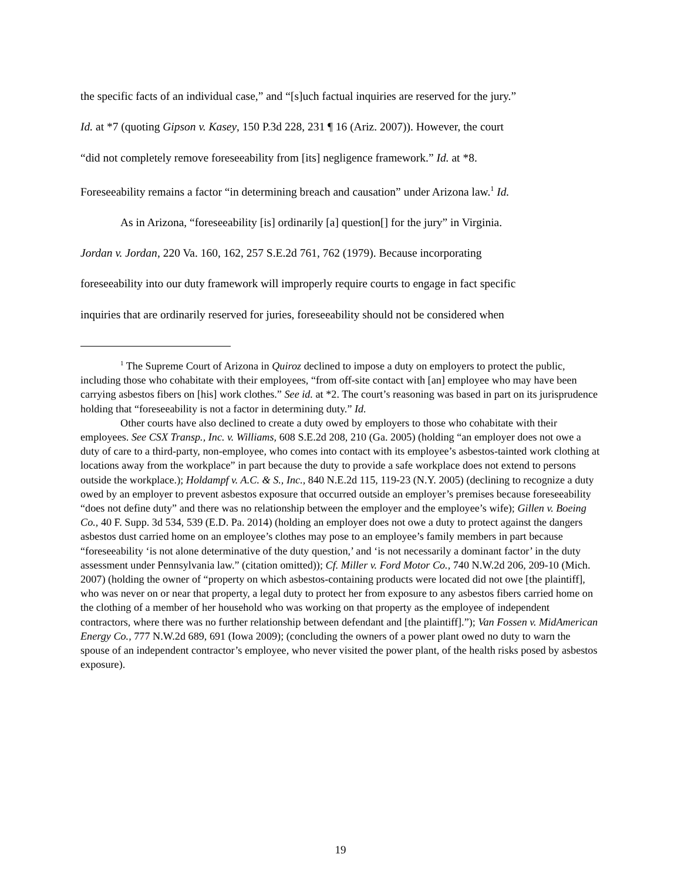the specific facts of an individual case,” and “[s]uch factual inquiries are reserved for the jury.”
Id. at *7 (quoting Gipson v. Kasey, 150 P.3d 228, 231 ¶ 16 (Ariz. 2007)). However, the court
“did not completely remove foreseeability from [its] negligence framework.” Id. at *8.
Foreseeability remains a factor “in determining breach and causation” under Arizona law.<sup>1</sup> Id.
As in Arizona, “foreseeability [is] ordinarily [a] question[] for the jury” in Virginia.
Jordan v. Jordan, 220 Va. 160, 162, 257 S.E.2d 761, 762 (1979). Because incorporating
foreseeability into our duty framework will improperly require courts to engage in fact specific
inquiries that are ordinarily reserved for juries, foreseeability should not be considered when
<sup>1</sup> The Supreme Court of Arizona in Quiroz declined to impose a duty on employers to protect the public, including those who cohabitate with their employees, “from off-site contact with [an] employee who may have been carrying asbestos fibers on [his] work clothes.” See id. at *2. The court’s reasoning was based in part on its jurisprudence holding that “foreseeability is not a factor in determining duty.” Id.
Other courts have also declined to create a duty owed by employers to those who cohabitate with their employees. See CSX Transp., Inc. v. Williams, 608 S.E.2d 208, 210 (Ga. 2005) (holding “an employer does not owe a duty of care to a third-party, non-employee, who comes into contact with its employee’s asbestos-tainted work clothing at locations away from the workplace” in part because the duty to provide a safe workplace does not extend to persons outside the workplace.); Holdampf v. A.C. & S., Inc., 840 N.E.2d 115, 119-23 (N.Y. 2005) (declining to recognize a duty owed by an employer to prevent asbestos exposure that occurred outside an employer’s premises because foreseeability “does not define duty” and there was no relationship between the employer and the employee’s wife); Gillen v. Boeing Co., 40 F. Supp. 3d 534, 539 (E.D. Pa. 2014) (holding an employer does not owe a duty to protect against the dangers asbestos dust carried home on an employee’s clothes may pose to an employee’s family members in part because “foreseeability ‘is not alone determinative of the duty question,’ and ‘is not necessarily a dominant factor’ in the duty assessment under Pennsylvania law.” (citation omitted)); Cf. Miller v. Ford Motor Co., 740 N.W.2d 206, 209-10 (Mich. 2007) (holding the owner of “property on which asbestos-containing products were located did not owe [the plaintiff], who was never on or near that property, a legal duty to protect her from exposure to any asbestos fibers carried home on the clothing of a member of her household who was working on that property as the employee of independent contractors, where there was no further relationship between defendant and [the plaintiff].”); Van Fossen v. MidAmerican Energy Co., 777 N.W.2d 689, 691 (Iowa 2009); (concluding the owners of a power plant owed no duty to warn the spouse of an independent contractor’s employee, who never visited the power plant, of the health risks posed by asbestos exposure).
19